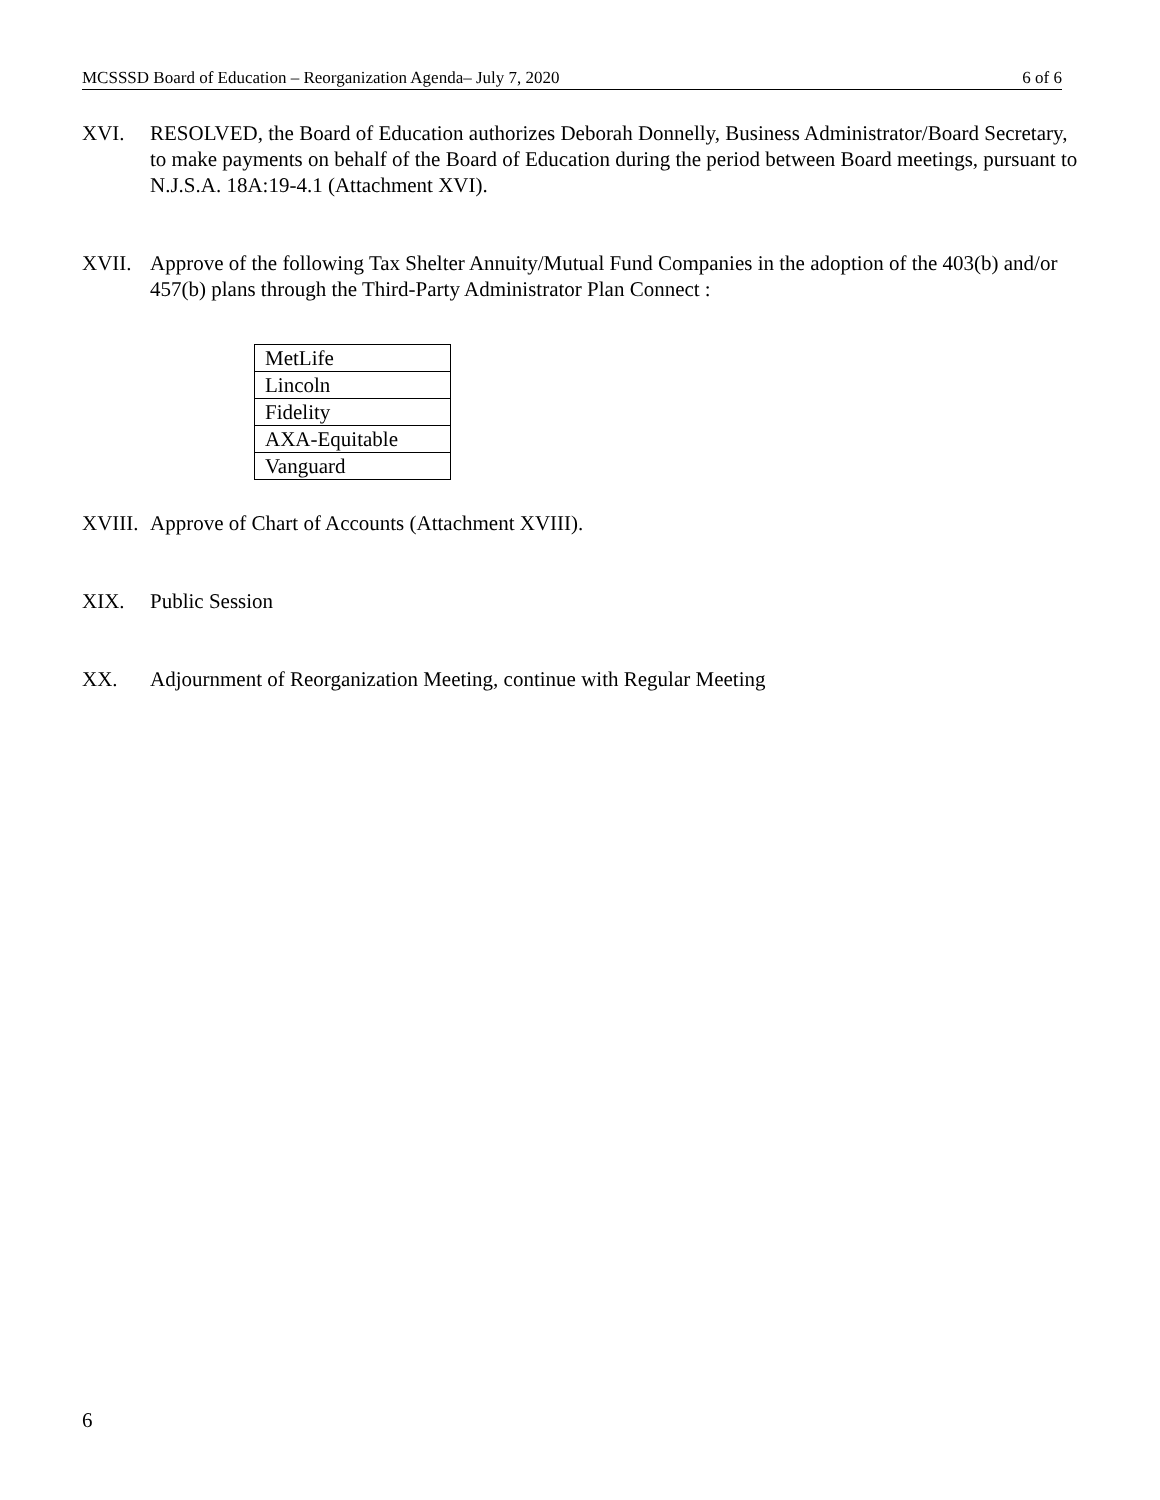MCSSSD Board of Education – Reorganization Agenda– July 7, 2020 6 of 6
XVI. RESOLVED, the Board of Education authorizes Deborah Donnelly, Business Administrator/Board Secretary, to make payments on behalf of the Board of Education during the period between Board meetings, pursuant to N.J.S.A. 18A:19-4.1 (Attachment XVI).
XVII. Approve of the following Tax Shelter Annuity/Mutual Fund Companies in the adoption of the 403(b) and/or 457(b) plans through the Third-Party Administrator Plan Connect :
| MetLife |
| Lincoln |
| Fidelity |
| AXA-Equitable |
| Vanguard |
XVIII. Approve of Chart of Accounts (Attachment XVIII).
XIX. Public Session
XX. Adjournment of Reorganization Meeting, continue with Regular Meeting
6